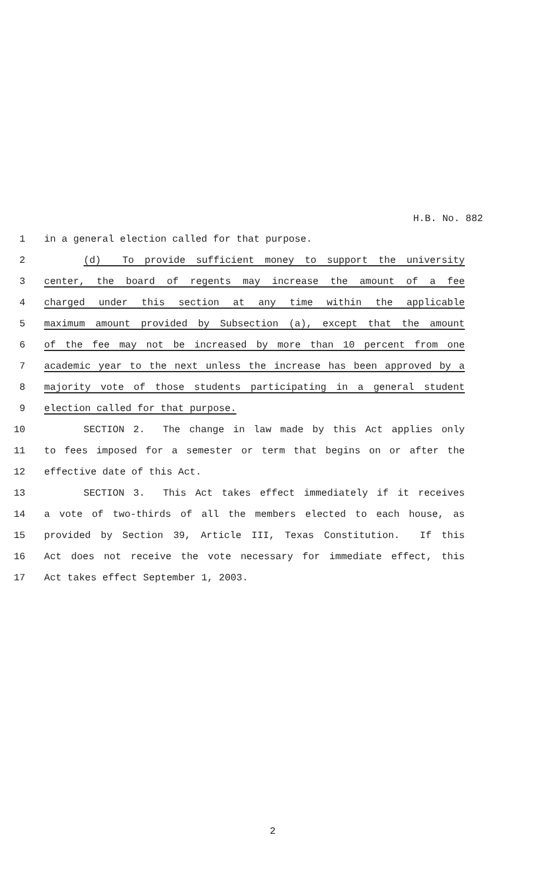H.B. No. 882
1 in a general election called for that purpose.
2 (d) To provide sufficient money to support the university
3 center, the board of regents may increase the amount of a fee
4 charged under this section at any time within the applicable
5 maximum amount provided by Subsection (a), except that the amount
6 of the fee may not be increased by more than 10 percent from one
7 academic year to the next unless the increase has been approved by a
8 majority vote of those students participating in a general student
9 election called for that purpose.
10 SECTION 2. The change in law made by this Act applies only
11 to fees imposed for a semester or term that begins on or after the
12 effective date of this Act.
13 SECTION 3. This Act takes effect immediately if it receives
14 a vote of two-thirds of all the members elected to each house, as
15 provided by Section 39, Article III, Texas Constitution. If this
16 Act does not receive the vote necessary for immediate effect, this
17 Act takes effect September 1, 2003.
2